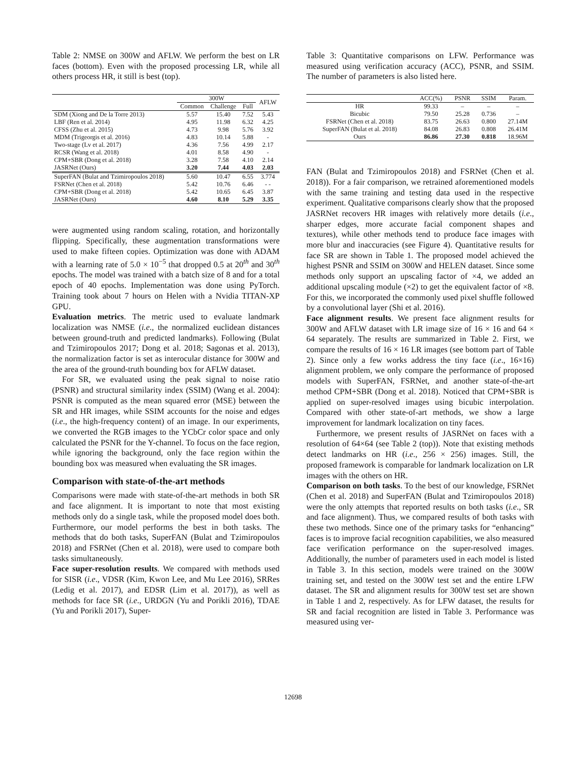Table 2: NMSE on 300W and AFLW. We perform the best on LR faces (bottom). Even with the proposed processing LR, while all others process HR, it still is best (top).
| | 300W | | | AFLW |
| --- | --- | --- | --- | --- |
| | Common | Challenge | Full | |
| SDM (Xiong and De la Torre 2013) | 5.57 | 15.40 | 7.52 | 5.43 |
| LBF (Ren et al. 2014) | 4.95 | 11.98 | 6.32 | 4.25 |
| CFSS (Zhu et al. 2015) | 4.73 | 9.98 | 5.76 | 3.92 |
| MDM (Trigeorgis et al. 2016) | 4.83 | 10.14 | 5.88 | - |
| Two-stage (Lv et al. 2017) | 4.36 | 7.56 | 4.99 | 2.17 |
| RCSR (Wang et al. 2018) | 4.01 | 8.58 | 4.90 | - |
| CPM+SBR (Dong et al. 2018) | 3.28 | 7.58 | 4.10 | 2.14 |
| JASRNet (Ours) | 3.20 | 7.44 | 4.03 | 2.03 |
| SuperFAN (Bulat and Tzimiropoulos 2018) | 5.60 | 10.47 | 6.55 | 3.774 |
| FSRNet (Chen et al. 2018) | 5.42 | 10.76 | 6.46 | - - |
| CPM+SBR (Dong et al. 2018) | 5.42 | 10.65 | 6.45 | 3.87 |
| JASRNet (Ours) | 4.60 | 8.10 | 5.29 | 3.35 |
were augmented using random scaling, rotation, and horizontally flipping. Specifically, these augmentation transformations were used to make fifteen copies. Optimization was done with ADAM with a learning rate of 5.0 × 10<sup>−5</sup> that dropped 0.5 at 20<sup>th</sup> and 30<sup>th</sup> epochs. The model was trained with a batch size of 8 and for a total epoch of 40 epochs. Implementation was done using PyTorch. Training took about 7 hours on Helen with a Nvidia TITAN-XP GPU.
Evaluation metrics. The metric used to evaluate landmark localization was NMSE (i.e., the normalized euclidean distances between ground-truth and predicted landmarks). Following (Bulat and Tzimiropoulos 2017; Dong et al. 2018; Sagonas et al. 2013), the normalization factor is set as interocular distance for 300W and the area of the ground-truth bounding box for AFLW dataset.
For SR, we evaluated using the peak signal to noise ratio (PSNR) and structural similarity index (SSIM) (Wang et al. 2004): PSNR is computed as the mean squared error (MSE) between the SR and HR images, while SSIM accounts for the noise and edges (i.e., the high-frequency content) of an image. In our experiments, we converted the RGB images to the YCbCr color space and only calculated the PSNR for the Y-channel. To focus on the face region, while ignoring the background, only the face region within the bounding box was measured when evaluating the SR images.
Comparison with state-of-the-art methods
Comparisons were made with state-of-the-art methods in both SR and face alignment. It is important to note that most existing methods only do a single task, while the proposed model does both. Furthermore, our model performs the best in both tasks. The methods that do both tasks, SuperFAN (Bulat and Tzimiropoulos 2018) and FSRNet (Chen et al. 2018), were used to compare both tasks simultaneously.
Face super-resolution results. We compared with methods used for SISR (i.e., VDSR (Kim, Kwon Lee, and Mu Lee 2016), SRRes (Ledig et al. 2017), and EDSR (Lim et al. 2017)), as well as methods for face SR (i.e., URDGN (Yu and Porikli 2016), TDAE (Yu and Porikli 2017), Super-
Table 3: Quantitative comparisons on LFW. Performance was measured using verification accuracy (ACC), PSNR, and SSIM. The number of parameters is also listed here.
| | ACC(%) | PSNR | SSIM | Param. |
| --- | --- | --- | --- | --- |
| HR | 99.33 | – | – | – |
| Bicubic | 79.50 | 25.28 | 0.736 | – |
| FSRNet (Chen et al. 2018) | 83.75 | 26.63 | 0.800 | 27.14M |
| SuperFAN (Bulat et al. 2018) | 84.08 | 26.83 | 0.808 | 26.41M |
| Ours | 86.86 | 27.30 | 0.818 | 18.96M |
FAN (Bulat and Tzimiropoulos 2018) and FSRNet (Chen et al. 2018)). For a fair comparison, we retrained aforementioned models with the same training and testing data used in the respective experiment. Qualitative comparisons clearly show that the proposed JASRNet recovers HR images with relatively more details (i.e., sharper edges, more accurate facial component shapes and textures), while other methods tend to produce face images with more blur and inaccuracies (see Figure 4). Quantitative results for face SR are shown in Table 1. The proposed model achieved the highest PSNR and SSIM on 300W and HELEN dataset. Since some methods only support an upscaling factor of ×4, we added an additional upscaling module (×2) to get the equivalent factor of ×8. For this, we incorporated the commonly used pixel shuffle followed by a convolutional layer (Shi et al. 2016).
Face alignment results. We present face alignment results for 300W and AFLW dataset with LR image size of 16 × 16 and 64 × 64 separately. The results are summarized in Table 2. First, we compare the results of 16 × 16 LR images (see bottom part of Table 2). Since only a few works address the tiny face (i.e., 16×16) alignment problem, we only compare the performance of proposed models with SuperFAN, FSRNet, and another state-of-the-art method CPM+SBR (Dong et al. 2018). Noticed that CPM+SBR is applied on super-resolved images using bicubic interpolation. Compared with other state-of-art methods, we show a large improvement for landmark localization on tiny faces.
Furthermore, we present results of JASRNet on faces with a resolution of 64×64 (see Table 2 (top)). Note that existing methods detect landmarks on HR (i.e., 256 × 256) images. Still, the proposed framework is comparable for landmark localization on LR images with the others on HR.
Comparison on both tasks. To the best of our knowledge, FSRNet (Chen et al. 2018) and SuperFAN (Bulat and Tzimiropoulos 2018) were the only attempts that reported results on both tasks (i.e., SR and face alignment). Thus, we compared results of both tasks with these two methods. Since one of the primary tasks for “enhancing” faces is to improve facial recognition capabilities, we also measured face verification performance on the super-resolved images. Additionally, the number of parameters used in each model is listed in Table 3. In this section, models were trained on the 300W training set, and tested on the 300W test set and the entire LFW dataset. The SR and alignment results for 300W test set are shown in Table 1 and 2, respectively. As for LFW dataset, the results for SR and facial recognition are listed in Table 3. Performance was measured using ver-
12698